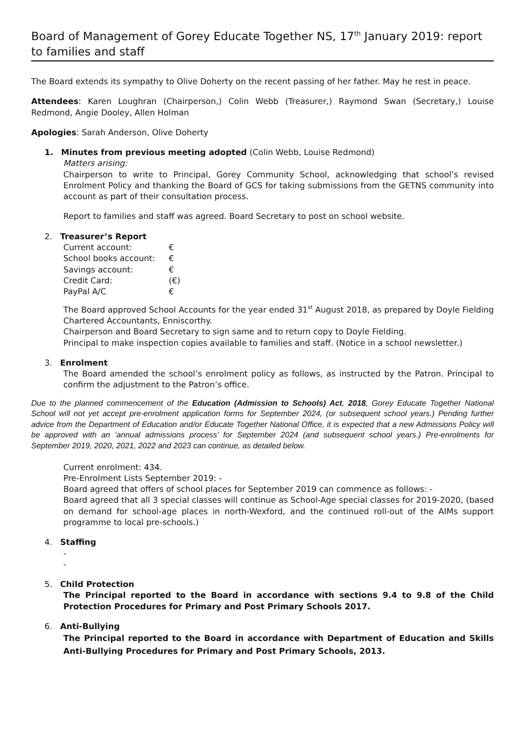Board of Management of Gorey Educate Together NS, 17<sup>th</sup> January 2019: report to families and staff
The Board extends its sympathy to Olive Doherty on the recent passing of her father. May he rest in peace.
Attendees: Karen Loughran (Chairperson,) Colin Webb (Treasurer,) Raymond Swan (Secretary,) Louise Redmond, Angie Dooley, Allen Holman
Apologies: Sarah Anderson, Olive Doherty
1. Minutes from previous meeting adopted (Colin Webb, Louise Redmond)
Matters arising:
Chairperson to write to Principal, Gorey Community School, acknowledging that school’s revised Enrolment Policy and thanking the Board of GCS for taking submissions from the GETNS community into account as part of their consultation process.
Report to families and staff was agreed. Board Secretary to post on school website.
2. Treasurer’s Report
| Current account: | € |
| School books account: | € |
| Savings account: | € |
| Credit Card: | (€) |
| PayPal A/C | € |
The Board approved School Accounts for the year ended 31<sup>st</sup> August 2018, as prepared by Doyle Fielding Chartered Accountants, Enniscorthy.
Chairperson and Board Secretary to sign same and to return copy to Doyle Fielding.
Principal to make inspection copies available to families and staff. (Notice in a school newsletter.)
3. Enrolment
The Board amended the school’s enrolment policy as follows, as instructed by the Patron. Principal to confirm the adjustment to the Patron’s office.
Due to the planned commencement of the Education (Admission to Schools) Act, 2018, Gorey Educate Together National School will not yet accept pre-enrolment application forms for September 2024, (or subsequent school years.) Pending further advice from the Department of Education and/or Educate Together National Office, it is expected that a new Admissions Policy will be approved with an ‘annual admissions process’ for September 2024 (and subsequent school years.) Pre-enrolments for September 2019, 2020, 2021, 2022 and 2023 can continue, as detailed below.
Current enrolment: 434.
Pre-Enrolment Lists September 2019: -
Board agreed that offers of school places for September 2019 can commence as follows: -
Board agreed that all 3 special classes will continue as School-Age special classes for 2019-2020, (based on demand for school-age places in north-Wexford, and the continued roll-out of the AIMs support programme to local pre-schools.)
4. Staffing
-
-
5. Child Protection
The Principal reported to the Board in accordance with sections 9.4 to 9.8 of the Child Protection Procedures for Primary and Post Primary Schools 2017.
6. Anti-Bullying
The Principal reported to the Board in accordance with Department of Education and Skills Anti-Bullying Procedures for Primary and Post Primary Schools, 2013.